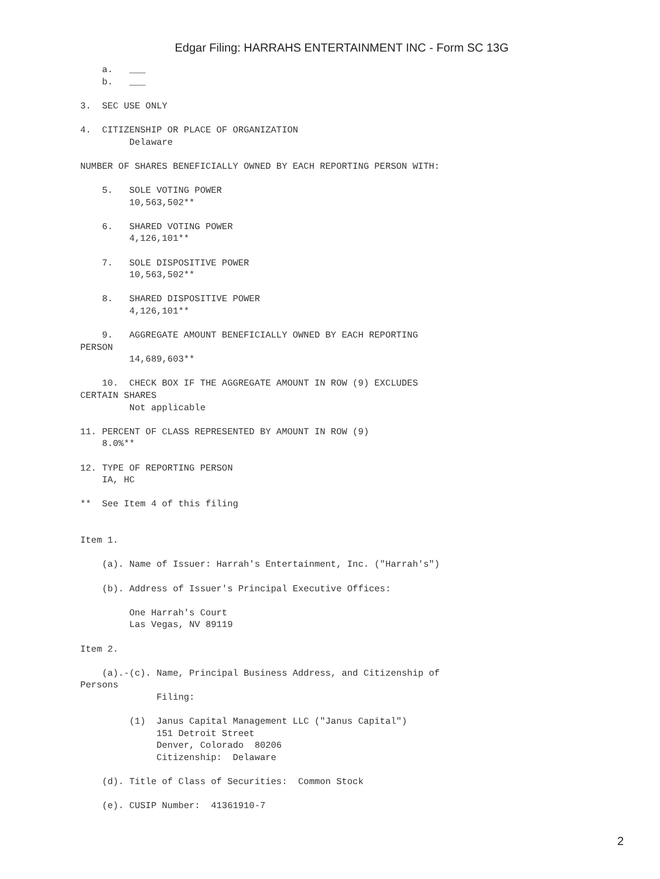Edgar Filing: HARRAHS ENTERTAINMENT INC - Form SC 13G
    a.   ___
    b.   ___

3.  SEC USE ONLY

4.  CITIZENSHIP OR PLACE OF ORGANIZATION
         Delaware

NUMBER OF SHARES BENEFICIALLY OWNED BY EACH REPORTING PERSON WITH:

    5.   SOLE VOTING POWER
         10,563,502**

    6.   SHARED VOTING POWER
         4,126,101**

    7.   SOLE DISPOSITIVE POWER
         10,563,502**

    8.   SHARED DISPOSITIVE POWER
         4,126,101**

    9.   AGGREGATE AMOUNT BENEFICIALLY OWNED BY EACH REPORTING
PERSON
         14,689,603**

    10.  CHECK BOX IF THE AGGREGATE AMOUNT IN ROW (9) EXCLUDES
CERTAIN SHARES
         Not applicable

11. PERCENT OF CLASS REPRESENTED BY AMOUNT IN ROW (9)
    8.0%**

12. TYPE OF REPORTING PERSON
    IA, HC

**  See Item 4 of this filing


Item 1.

    (a). Name of Issuer: Harrah's Entertainment, Inc. ("Harrah's")

    (b). Address of Issuer's Principal Executive Offices:

         One Harrah's Court
         Las Vegas, NV 89119

Item 2.

    (a).-(c). Name, Principal Business Address, and Citizenship of
Persons
              Filing:

         (1)  Janus Capital Management LLC ("Janus Capital")
              151 Detroit Street
              Denver, Colorado  80206
              Citizenship:  Delaware

    (d). Title of Class of Securities:  Common Stock

    (e). CUSIP Number:  41361910-7
2